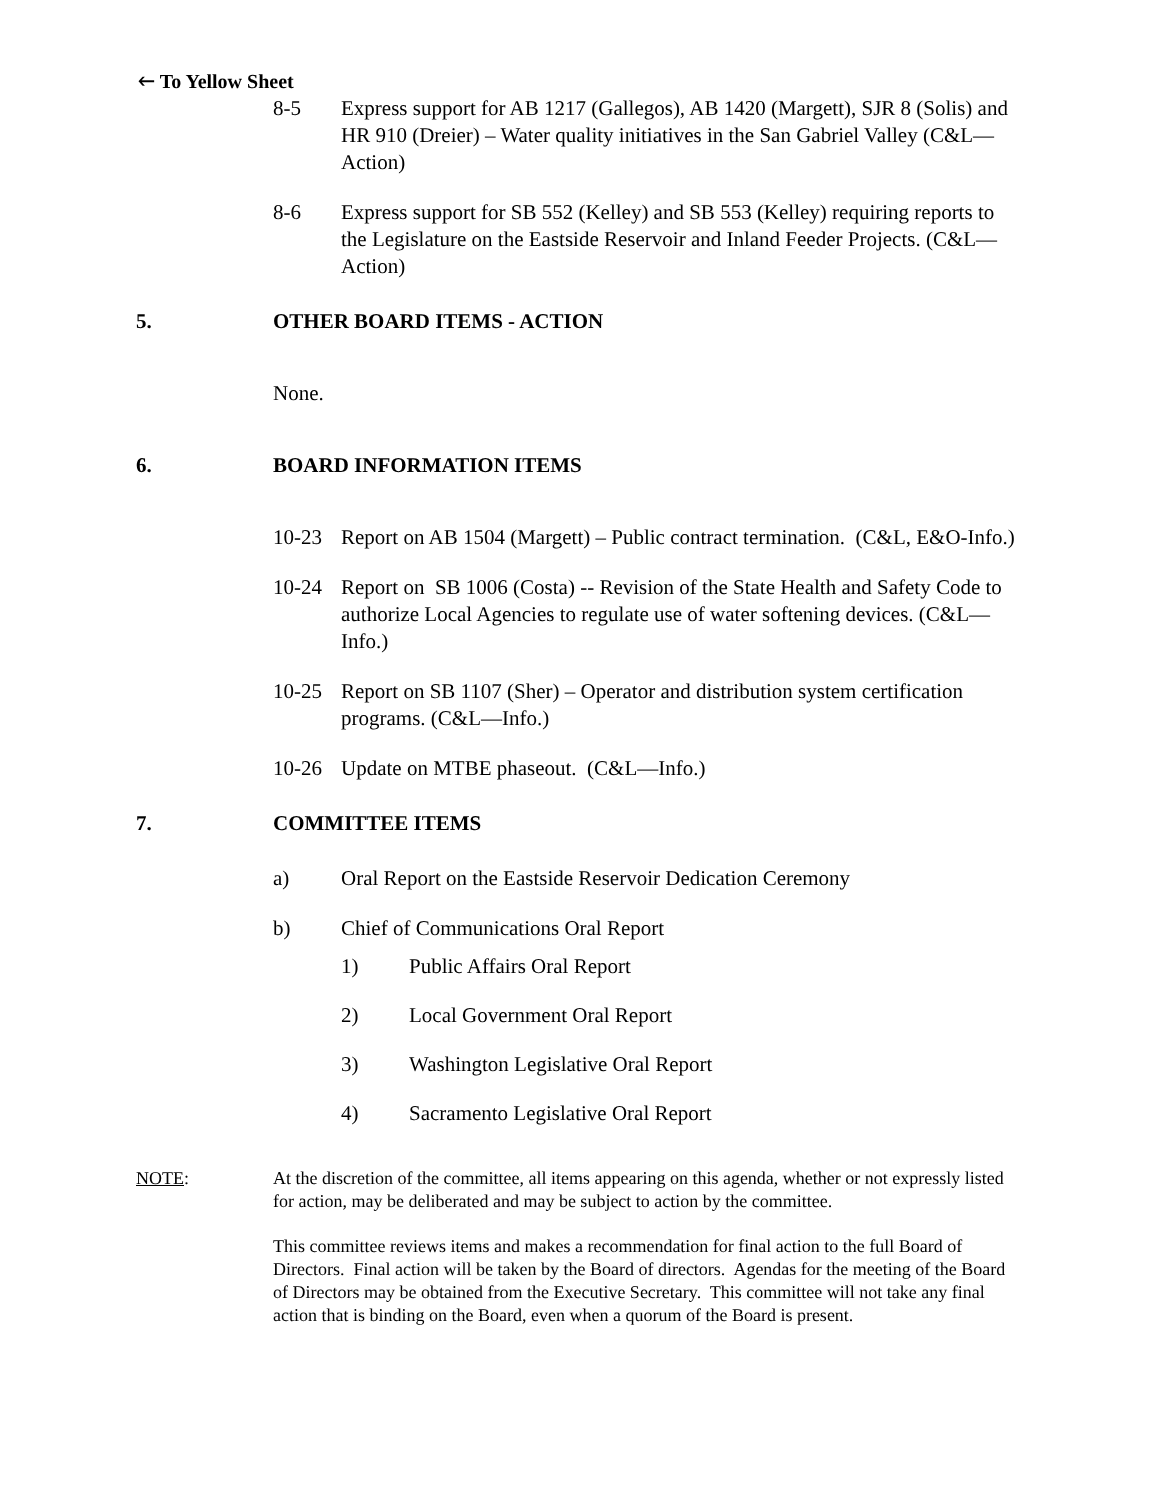🡐 To Yellow Sheet
8-5 Express support for AB 1217 (Gallegos), AB 1420 (Margett), SJR 8 (Solis) and HR 910 (Dreier) – Water quality initiatives in the San Gabriel Valley (C&L—Action)
8-6 Express support for SB 552 (Kelley) and SB 553 (Kelley) requiring reports to the Legislature on the Eastside Reservoir and Inland Feeder Projects. (C&L—Action)
5. OTHER BOARD ITEMS - ACTION
None.
6. BOARD INFORMATION ITEMS
10-23 Report on AB 1504 (Margett) – Public contract termination. (C&L, E&O-Info.)
10-24 Report on SB 1006 (Costa) -- Revision of the State Health and Safety Code to authorize Local Agencies to regulate use of water softening devices. (C&L—Info.)
10-25 Report on SB 1107 (Sher) – Operator and distribution system certification programs. (C&L—Info.)
10-26 Update on MTBE phaseout. (C&L—Info.)
7. COMMITTEE ITEMS
a) Oral Report on the Eastside Reservoir Dedication Ceremony
b) Chief of Communications Oral Report
1) Public Affairs Oral Report
2) Local Government Oral Report
3) Washington Legislative Oral Report
4) Sacramento Legislative Oral Report
NOTE: At the discretion of the committee, all items appearing on this agenda, whether or not expressly listed for action, may be deliberated and may be subject to action by the committee.
This committee reviews items and makes a recommendation for final action to the full Board of Directors. Final action will be taken by the Board of directors. Agendas for the meeting of the Board of Directors may be obtained from the Executive Secretary. This committee will not take any final action that is binding on the Board, even when a quorum of the Board is present.